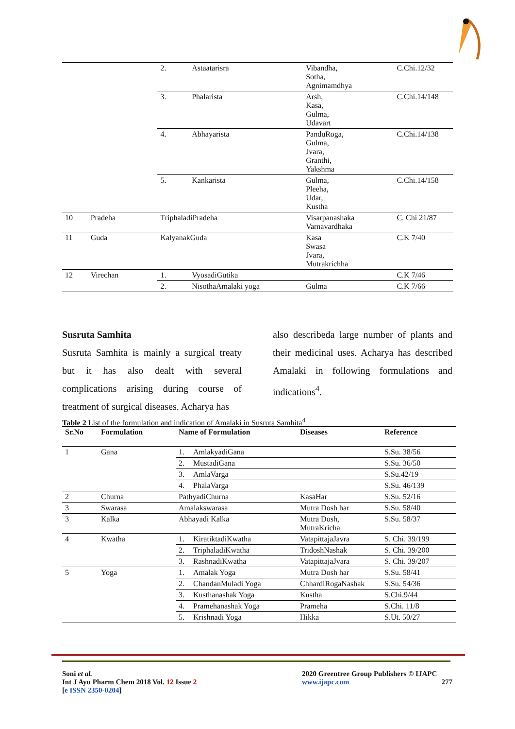| | | 2. | Astaatarisra | Vibandha, Sotha, Agnimamdhya | C.Chi.12/32 |
| | | 3. | Phalarista | Arsh, Kasa, Gulma, Udavart | C.Chi.14/148 |
| | | 4. | Abhayarista | PanduRoga, Gulma, Jvara, Granthi, Yakshma | C.Chi.14/138 |
| | | 5. | Kankarista | Gulma, Pleeha, Udar, Kustha | C.Chi.14/158 |
| 10 | Pradeha | TriphaladiPradeha | | Visarpanashaka Varnavardhaka | C. Chi 21/87 |
| 11 | Guda | KalyanakGuda | | Kasa Swasa Jvara, Mutrakrichha | C.K 7/40 |
| 12 | Virechan | 1. | VyosadiGutika | | C.K 7/46 |
| | | 2. | NisothaAmalaki yoga | Gulma | C.K 7/66 |
Susruta Samhita
Susruta Samhita is mainly a surgical treaty but it has also dealt with several complications arising during course of treatment of surgical diseases. Acharya has
also describeda large number of plants and their medicinal uses. Acharya has described Amalaki in following formulations and indications<sup>4</sup>.
Table 2 List of the formulation and indication of Amalaki in Susruta Samhita<sup>4</sup>
| Sr.No | Formulation | Name of Formulation | | Diseases | Reference |
| --- | --- | --- | --- | --- | --- |
| 1 | Gana | 1. | AmlakyadiGana | | S.Su. 38/56 |
| | | 2. | MustadiGana | | S.Su. 36/50 |
| | | 3. | AmlaVarga | | S.Su.42/19 |
| | | 4. | PhalaVarga | | S.Su. 46/139 |
| 2 | Churna | PathyadiChurna | | KasaHar | S.Su. 52/16 |
| 3 | Swarasa | Amalakswarasa | | Mutra Dosh har | S.Su. 58/40 |
| 3 | Kalka | Abhayadi Kalka | | Mutra Dosh, MutraKricha | S.Su. 58/37 |
| 4 | Kwatha | 1. | KiratiktadiKwatha | VatapittajaJavra | S. Chi. 39/199 |
| | | 2. | TriphaladiKwatha | TridoshNashak | S. Chi. 39/200 |
| | | 3. | RashnadiKwatha | VatapittajaJvara | S. Chi. 39/207 |
| 5 | Yoga | 1. | Amalak Yoga | Mutra Dosh har | S.Su. 58/41 |
| | | 2. | ChandanMuladi Yoga | ChhardiRogaNashak | S.Su. 54/36 |
| | | 3. | Kusthanashak Yoga | Kustha | S.Chi.9/44 |
| | | 4. | Pramehanashak Yoga | Prameha | S.Chi. 11/8 |
| | | 5. | Krishnadi Yoga | Hikka | S.Ut. 50/27 |
Soni et al.
Int J Ayu Pharm Chem 2018 Vol. 12 Issue 2
[e ISSN 2350-0204]
2020 Greentree Group Publishers © IJAPC
www.ijapc.com 277